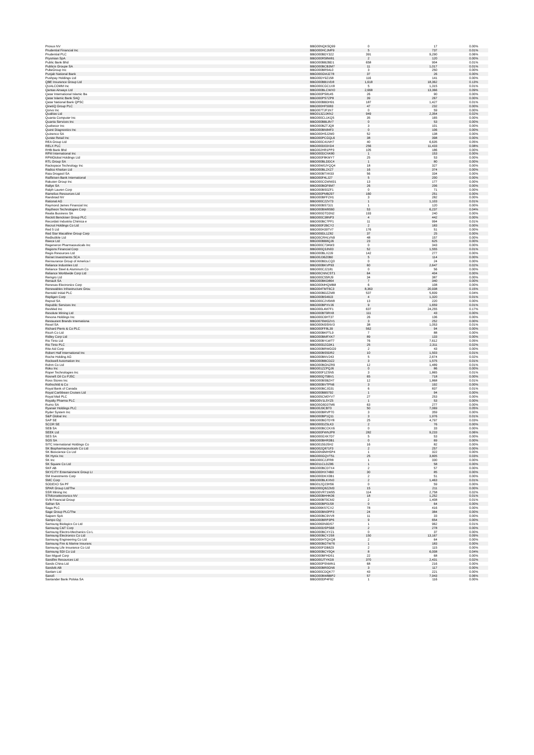| Prosus NV | BBG00NQKSQ99 | 0 | 17 | 0.00% |
| Prudential Financial Inc | BBG000HCJMF9 | 5 | 737 | 0.01% |
| Prudential PLC | BBG000BDY322 | 391 | 9,290 | 0.06% |
| Prysmian SpA | BBG000R58W81 | 2 | 120 | 0.00% |
| Public Bank Bhd | BBG000BB2BD1 | 658 | 904 | 0.01% |
| Publicis Groupe SA | BBG000BCB3M7 | 11 | 1,017 | 0.01% |
| PulteGroup Inc | BBG000BR54L0 | 3 | 250 | 0.00% |
| Punjab National Bank | BBG000GMJZ78 | 37 | 26 | 0.00% |
| Pushpay Holdings Ltd | BBG00DY9Z158 | 116 | 141 | 0.00% |
| QBE Insurance Group Ltd | BBG000BB1VD8 | 1,618 | 18,362 | 0.13% |
| QUALCOMM Inc | BBG000CGC1X8 | 5 | 1,315 | 0.01% |
| Qantas Airways Ltd | BBG000BLCWX0 | 2,668 | 13,366 | 0.09% |
| Qatar International Islamic Ba | BBG000PS8145 | 26 | 90 | 0.00% |
| Qatar Islamic Bank SAQ | BBG000PS7ZP8 | 39 | 267 | 0.00% |
| Qatar National Bank QPSC | BBG000BBDH91 | 187 | 1,427 | 0.01% |
| QinetiQ Group PLC | BBG000HF5083 | 47 | 232 | 0.00% |
| Qorvo Inc | BBG007TJF1N7 | 0 | 59 | 0.00% |
| Qualitas Ltd | BBG013ZJJKN2 | 949 | 2,354 | 0.02% |
| Quanta Computer Inc | BBG000CL1KQ5 | 35 | 165 | 0.00% |
| Quanta Services Inc | BBG000BBL8V7 | 0 | 53 | 0.00% |
| Quebecor Inc | BBG000BZTJQ8 | 3 | 101 | 0.00% |
| Quest Diagnostics Inc | BBG000BN84F3 | 0 | 106 | 0.00% |
| Quinenco SA | BBG000HSJ2M0 | 52 | 138 | 0.00% |
| Qurate Retail Inc | BBG000PCGQL6 | 38 | 398 | 0.00% |
| REA Group Ltd | BBG000C41NH7 | 40 | 6,635 | 0.05% |
| RELX PLC | BBG000D03XD4 | 256 | 11,433 | 0.08% |
| RHB Bank Bhd | BBG002HR1PP3 | 105 | 186 | 0.00% |
| RPM International Inc | BBG000DCNK80 | 1 | 153 | 0.00% |
| RPMGlobal Holdings Ltd | BBG000F8KMY7 | 25 | 53 | 0.00% |
| RTL Group SA | BBG000BLDDC4 | 1 | 80 | 0.00% |
| Rackspace Technology Inc | BBG00W0JYQQ4 | 18 | 327 | 0.00% |
| Radico Khaitan Ltd | BBG000BL2XZ7 | 16 | 374 | 0.00% |
| Raia Drogasil SA | BBG000BTXK93 | 56 | 334 | 0.00% |
| Raiffeisen Bank International | BBG000F4LJ27 | 5 | 200 | 0.00% |
| Rakuten Group Inc | BBG000CGWW31 | 13 | 177 | 0.00% |
| Rallye SA | BBG000BGF6M7 | 26 | 206 | 0.00% |
| Ralph Lauren Corp | BBG000BS0ZF1 | 0 | 71 | 0.00% |
| Ramelius Resources Ltd | BBG000PMB297 | 160 | 251 | 0.00% |
| Randstad NV | BBG000BFFZH1 | 3 | 282 | 0.00% |
| Rational AG | BBG000C22V73 | 1 | 1,103 | 0.01% |
| Raymond James Financial Inc | BBG000BS73J1 | 1 | 120 | 0.00% |
| Raytheon Technologies Corp | BBG000BW8S60 | 53 | 6,237 | 0.04% |
| Realia Business SA | BBG000GTD3N2 | 193 | 240 | 0.00% |
| Reckitt Benckiser Group PLC | BBG000C38NP3 | 4 | 442 | 0.00% |
| Recordati Industria Chimica e | BBG000BC7PF1 | 11 | 994 | 0.01% |
| Recruit Holdings Co Ltd | BBG000F2BCY2 | 2 | 183 | 0.00% |
| Red 5 Ltd | BBG000H39TV7 | 176 | 51 | 0.00% |
| Red Star Macalline Group Corp | BBG009DL1Z82 | 37 | 25 | 0.00% |
| Redbubble Ltd | BBG00CRHLVN9 | 48 | 157 | 0.00% |
| Reece Ltd | BBG000BB8QJ6 | 23 | 625 | 0.00% |
| Regeneron Pharmaceuticals Inc | BBG000C734W3 | 0 | 343 | 0.00% |
| Regions Financial Corp | BBG000Q3JN03 | 52 | 1,555 | 0.01% |
| Regis Resources Ltd | BBG000BLX2J9 | 142 | 277 | 0.00% |
| Reinet Investments SCA | BBG00J36Z0B0 | 5 | 114 | 0.00% |
| Reinsurance Group of America I | BBG000BDLCQ0 | 0 | 24 | 0.00% |
| Reliance Industries Ltd | BBG000BKVP93 | 60 | 2,647 | 0.02% |
| Reliance Steel & Aluminum Co | BBG000CJ2181 | 0 | 56 | 0.00% |
| Reliance Worldwide Corp Ltd | BBG00CNNCST1 | 64 | 404 | 0.00% |
| Remgro Ltd | BBG000C55RJ9 | 34 | 387 | 0.00% |
| Renault SA | BBG000BKD864 | 7 | 340 | 0.00% |
| Renesas Electronics Corp | BBG000MHQMB8 | 6 | 108 | 0.00% |
| Renewables Infrastructure Grou | BBG004TMT6C3 | 8,363 | 20,938 | 0.15% |
| Rentokil Initial PLC | BBG000BDZZM8 | 537 | 5,839 | 0.04% |
| Repligen Corp | BBG000BS48J3 | 4 | 1,320 | 0.01% |
| Repsol SA | BBG000C2V6W8 | 13 | 220 | 0.00% |
| Republic Services Inc | BBG000BPXVJ6 | 9 | 1,659 | 0.01% |
| ResMed Inc | BBG000L4M7F1 | 637 | 24,255 | 0.17% |
| Resolute Mining Ltd | BBG000BT9RX8 | 111 | 43 | 0.00% |
| Resona Holdings Inc | BBG000C6HT37 | 26 | 136 | 0.00% |
| Restaurant Brands Internationa | BBG0076WG2V1 | 3 | 252 | 0.00% |
| Rexel SA | BBG000M3SNV3 | 38 | 1,053 | 0.01% |
| Richard Pieris & Co PLC | BBG000FF8L39 | 562 | 94 | 0.00% |
| Ricoh Co Ltd | BBG000BKFTL9 | 7 | 88 | 0.00% |
| Ridley Corp Ltd | BBG000BMFXK7 | 89 | 133 | 0.00% |
| Rio Tinto Ltd | BBG000BYLWT7 | 76 | 7,612 | 0.05% |
| Rio Tinto PLC | BBG000DZG3K1 | 25 | 2,311 | 0.02% |
| Rite Aid Corp | BBG000BRWGG9 | 2 | 43 | 0.00% |
| Robert Half International Inc | BBG000BS5DR2 | 10 | 1,503 | 0.01% |
| Roche Holding AG | BBG000BNV243 | 5 | 2,674 | 0.02% |
| Rockwell Automation Inc | BBG000BBCDZ2 | 3 | 1,575 | 0.01% |
| Rohm Co Ltd | BBG000BGNZR9 | 12 | 1,489 | 0.01% |
| Roku Inc | BBG001ZZPQJ6 | 0 | 86 | 0.00% |
| Roper Technologies Inc | BBG000F1ZSN5 | 3 | 1,865 | 0.01% |
| Rosneft Oil Co PJSC | BBG000Q75BV1 | 65 | 718 | 0.00% |
| Ross Stores Inc | BBG000BSBZH7 | 12 | 1,868 | 0.01% |
| Rothschild & Co | BBG000BVTPN6 | 3 | 192 | 0.00% |
| Royal Bank of Canada | BBG000BCJG31 | 6 | 837 | 0.01% |
| Royal Caribbean Cruises Ltd | BBG000BB5792 | 1 | 94 | 0.00% |
| Royal Mail PLC | BBG005CM0YV7 | 27 | 253 | 0.00% |
| Royalty Pharma PLC | BBG00V1L5YZ5 | 1 | 53 | 0.00% |
| Rumo SA | BBG00G6D37M6 | 63 | 277 | 0.00% |
| Ryanair Holdings PLC | BBG00J9CBT0 | 50 | 7,069 | 0.05% |
| Ryder System Inc | BBG000BRVP70 | 3 | 359 | 0.00% |
| S&P Global Inc | BBG000BP1Q11 | 3 | 1,976 | 0.01% |
| SAP SE | BBG000BG7DY8 | 25 | 4,797 | 0.03% |
| SCOR SE | BBG000DZ5LK3 | 2 | 76 | 0.00% |
| SEB SA | BBG000BCCKX6 | 0 | 33 | 0.00% |
| SEEK Ltd | BBG000FWNJP8 | 282 | 9,233 | 0.06% |
| SES SA | BBG000GXK7D7 | 5 | 53 | 0.00% |
| SGS SA | BBG000BHR3B1 | 0 | 69 | 0.00% |
| SITC International Holdings Co | BBG00159JSH2 | 16 | 82 | 0.00% |
| SK Biopharmaceuticals Co Ltd | BBG002Q871F3 | 2 | 257 | 0.00% |
| SK Bioscience Co Ltd | BBG00N9MHSP4 | 1 | 322 | 0.00% |
| SK Hynix Inc | BBG000GQVT51 | 25 | 3,805 | 0.03% |
| SK Inc | BBG000C2JFR8 | 1 | 330 | 0.00% |
| SK Square Co Ltd | BBG011CLDZ86 | 1 | 58 | 0.00% |
| SKF AB | BBG000BCD7X4 | 2 | 57 | 0.00% |
| SKYCITY Entertainment Group Lt | BBG000HX74B0 | 30 | 85 | 0.00% |
| SM Investments Corp | BBG000DKX0B1 | 2 | 51 | 0.00% |
| SMC Corp | BBG000BLKXN0 | 2 | 1,463 | 0.01% |
| SODEXO SA PF | BBG012Q23H56 | 0 | 59 | 0.00% |
| SPAR Group Ltd/The | BBG000Q8ZZM3 | 15 | 211 | 0.00% |
| SSR Mining Inc | BBG00VR71W95 | 114 | 2,758 | 0.02% |
| STMicroelectronics NV | BBG000BHHK06 | 18 | 1,252 | 0.01% |
| SVB Financial Group | BBG000BT0CM2 | 2 | 1,408 | 0.01% |
| Safran SA | BBG000BP01S8 | 0 | 64 | 0.00% |
| Saga PLC | BBG006K57CX2 | 78 | 416 | 0.00% |
| Sage Group PLC/The | BBG000BN0PP3 | 24 | 384 | 0.00% |
| Saipem SpA | BBG000BC9VV8 | 11 | 33 | 0.00% |
| Sampo Oyj | BBG000BRP3P6 | 9 | 654 | 0.00% |
| Samsung Biologics Co Ltd | BBG0060N9DS7 | 1 | 962 | 0.01% |
| Samsung C&T Corp | BBG000DSPS68 | 2 | 278 | 0.00% |
| Samsung Electro-Mechanics Co L | BBG000BCXYZ1 | 0 | 37 | 0.00% |
| Samsung Electronics Co Ltd | BBG000BCY2S8 | 150 | 13,167 | 0.09% |
| Samsung Engineering Co Ltd | BBG000HTQXQ8 | 2 | 64 | 0.00% |
| Samsung Fire & Marine Insuranc | BBG000BG7W76 | 1 | 183 | 0.00% |
| Samsung Life Insurance Co Ltd | BBG000FGB8Z9 | 2 | 115 | 0.00% |
| Samsung SDI Co Ltd | BBG000BCY0Q4 | 8 | 6,008 | 0.04% |
| San Miguel Corp | BBG000BFHD51 | 22 | 68 | 0.00% |
| Sandfire Resources Ltd | BBG000JTYKD9 | 370 | 2,431 | 0.02% |
| Sands China Ltd | BBG000PSNMN1 | 68 | 216 | 0.00% |
| Sandvik AB | BBG000BR0GN6 | 3 | 117 | 0.00% |
| Sanlam Ltd | BBG000CDQK77 | 43 | 221 | 0.00% |
| Sanofi | BBG000BWBBP2 | 57 | 7,943 | 0.06% |
| Santander Bank Polska SA | BBG000DP4F92 | 1 | 116 | 0.00% |